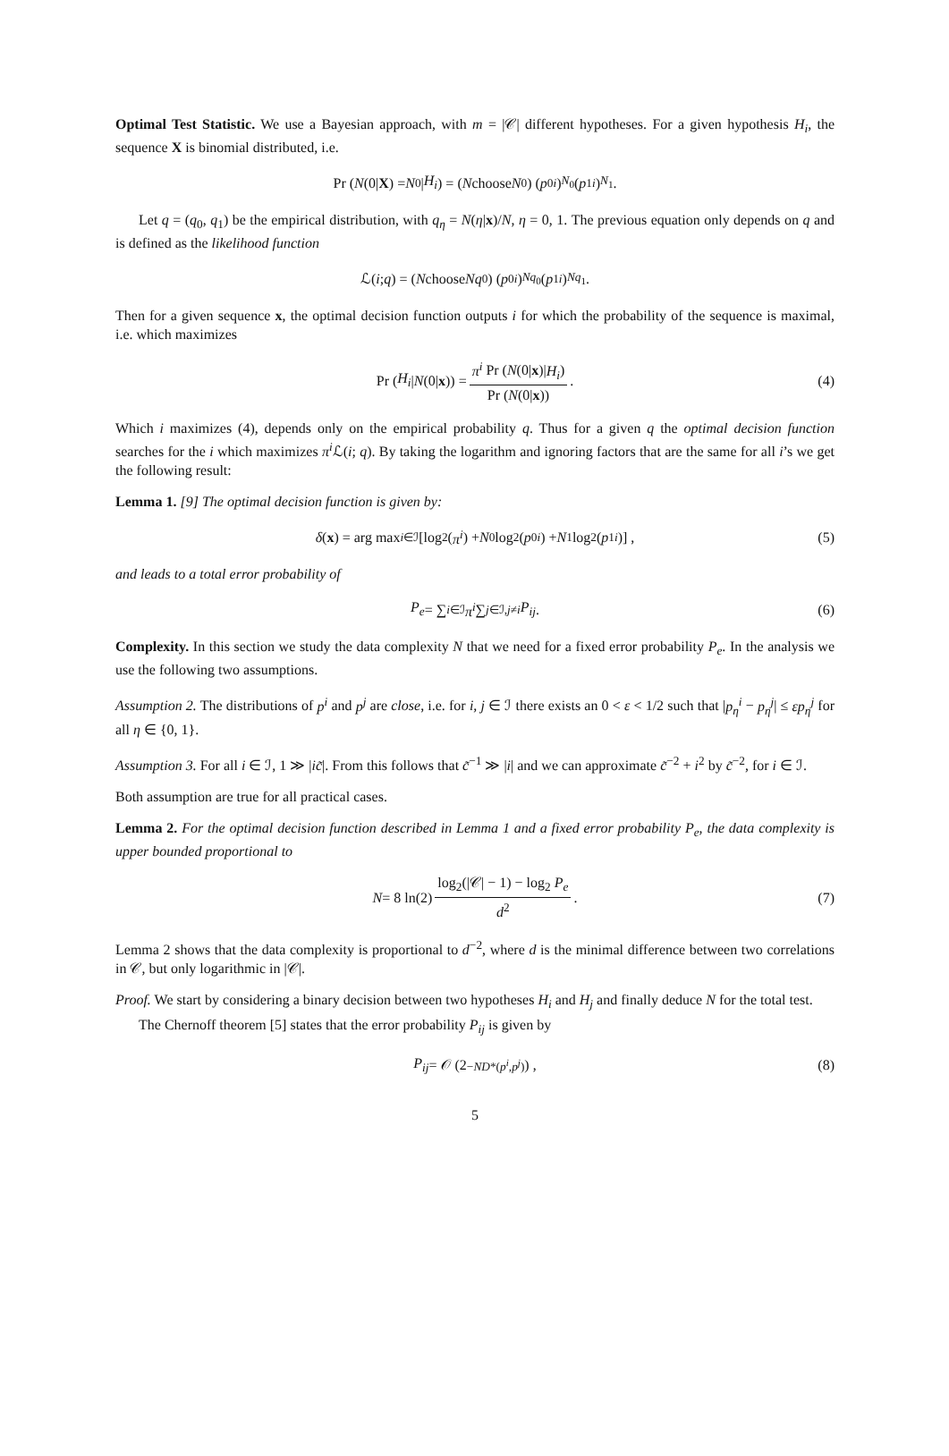Optimal Test Statistic. We use a Bayesian approach, with m = |𝒞| different hypotheses. For a given hypothesis H<sub>i</sub>, the sequence X is binomial distributed, i.e.
Pr (N (0| X) = N<sub>0</sub>| H<sub>i</sub>) = (N choose N<sub>0</sub>) (p<sub>0</sub><sup>i</sup>)<sup>N<sub>0</sub></sup>(p<sub>1</sub><sup>i</sup>)<sup>N<sub>1</sub></sup> .
Let q = (q<sub>0</sub>, q<sub>1</sub>) be the empirical distribution, with q<sub>η</sub> = N(η|x)/N, η = 0, 1. The previous equation only depends on q and is defined as the likelihood function
ℒ(i; q) = (N choose Nq<sub>0</sub>) (p<sub>0</sub><sup>i</sup>)<sup>Nq<sub>0</sub></sup>(p<sub>1</sub><sup>i</sup>)<sup>Nq<sub>1</sub></sup> .
Then for a given sequence x, the optimal decision function outputs i for which the probability of the sequence is maximal, i.e. which maximizes
Pr (H<sub>i</sub> | N (0| x)) = π<sup>i</sup> Pr (N(0|x)|H<sub>i</sub>) Pr (N(0|x)) . (4)
Which i maximizes (4), depends only on the empirical probability q. Thus for a given q the optimal decision function searches for the i which maximizes π<sup>i</sup> ℒ(i; q). By taking the logarithm and ignoring factors that are the same for all i’s we get the following result:
Lemma 1. [9] The optimal decision function is given by:
δ (x) = arg max<sub>i∈ℐ</sub> [log<sub>2</sub>(π<sup>i</sup>) + N<sub>0</sub> log<sub>2</sub>(p<sub>0</sub><sup>i</sup>) + N<sub>1</sub> log<sub>2</sub>(p<sub>1</sub><sup>i</sup>)] , (5)
and leads to a total error probability of
P<sub>e</sub> = ∑<sub>i∈ℐ</sub> π<sup>i</sup> ∑<sub>j∈ℐ,j≠i</sub> P<sub>ij</sub> . (6)
Complexity. In this section we study the data complexity N that we need for a fixed error probability P<sub>e</sub>. In the analysis we use the following two assumptions.
Assumption 2. The distributions of p<sup>i</sup> and p<sup>j</sup> are close, i.e. for i, j ∈ ℐ there exists an 0 < ε < 1/2 such that |p<sub>η</sub><sup>i</sup> − p<sub>η</sub><sup>j</sup>| ≤ εp<sub>η</sub><sup>j</sup> for all η ∈ {0, 1}.
Assumption 3. For all i ∈ ℐ, 1 ≫ |ic̃|. From this follows that c̃<sup>−1</sup> ≫ |i| and we can approximate c̃<sup>−2</sup> + i<sup>2</sup> by c̃<sup>−2</sup>, for i ∈ ℐ.
Both assumption are true for all practical cases.
Lemma 2. For the optimal decision function described in Lemma 1 and a fixed error probability P<sub>e</sub>, the data complexity is upper bounded proportional to
N = 8 ln(2) log<sub>2</sub>(|𝒞| − 1) − log<sub>2</sub> P<sub>e</sub> d<sup>2</sup>. (7)
Lemma 2 shows that the data complexity is proportional to d<sup>−2</sup>, where d is the minimal difference between two correlations in 𝒞, but only logarithmic in |𝒞|.
Proof. We start by considering a binary decision between two hypotheses H<sub>i</sub> and H<sub>j</sub> and finally deduce N for the total test.
The Chernoff theorem [5] states that the error probability P<sub>ij</sub> is given by
P<sub>ij</sub> = 𝒪 (2<sup>−ND*(p<sup>i</sup>,p<sup>j</sup>)</sup>) , (8)
5